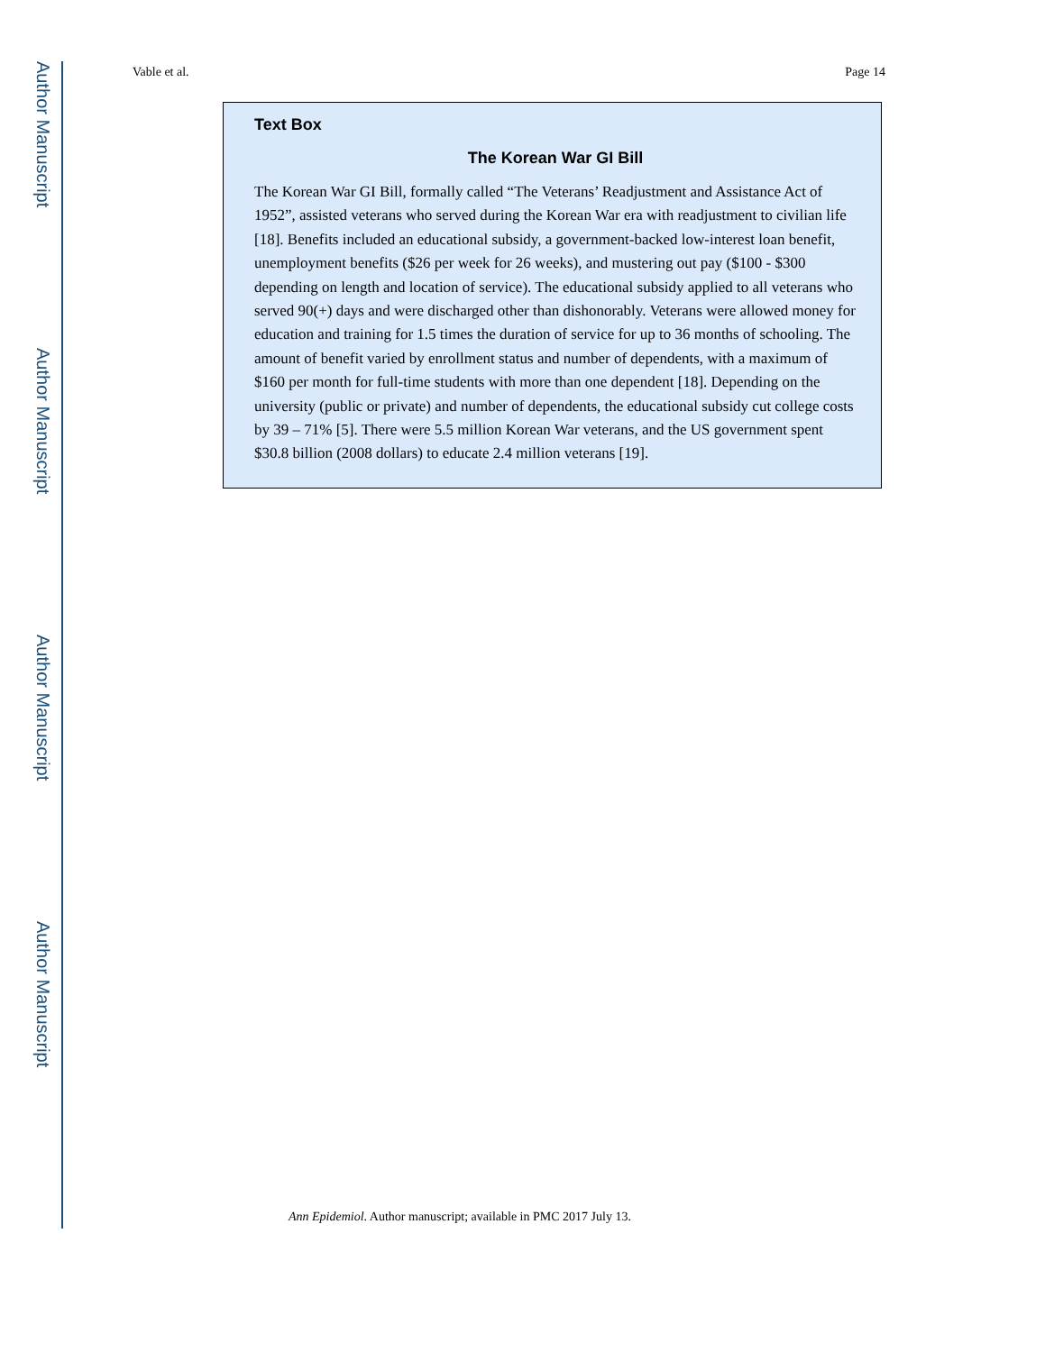Author Manuscript
Author Manuscript
Author Manuscript
Author Manuscript
Vable et al. Page 14
Text Box
The Korean War GI Bill
The Korean War GI Bill, formally called “The Veterans’ Readjustment and Assistance Act of 1952”, assisted veterans who served during the Korean War era with readjustment to civilian life [18]. Benefits included an educational subsidy, a government-backed low-interest loan benefit, unemployment benefits ($26 per week for 26 weeks), and mustering out pay ($100 - $300 depending on length and location of service). The educational subsidy applied to all veterans who served 90(+) days and were discharged other than dishonorably. Veterans were allowed money for education and training for 1.5 times the duration of service for up to 36 months of schooling. The amount of benefit varied by enrollment status and number of dependents, with a maximum of $160 per month for full-time students with more than one dependent [18]. Depending on the university (public or private) and number of dependents, the educational subsidy cut college costs by 39 – 71% [5]. There were 5.5 million Korean War veterans, and the US government spent $30.8 billion (2008 dollars) to educate 2.4 million veterans [19].
Ann Epidemiol. Author manuscript; available in PMC 2017 July 13.